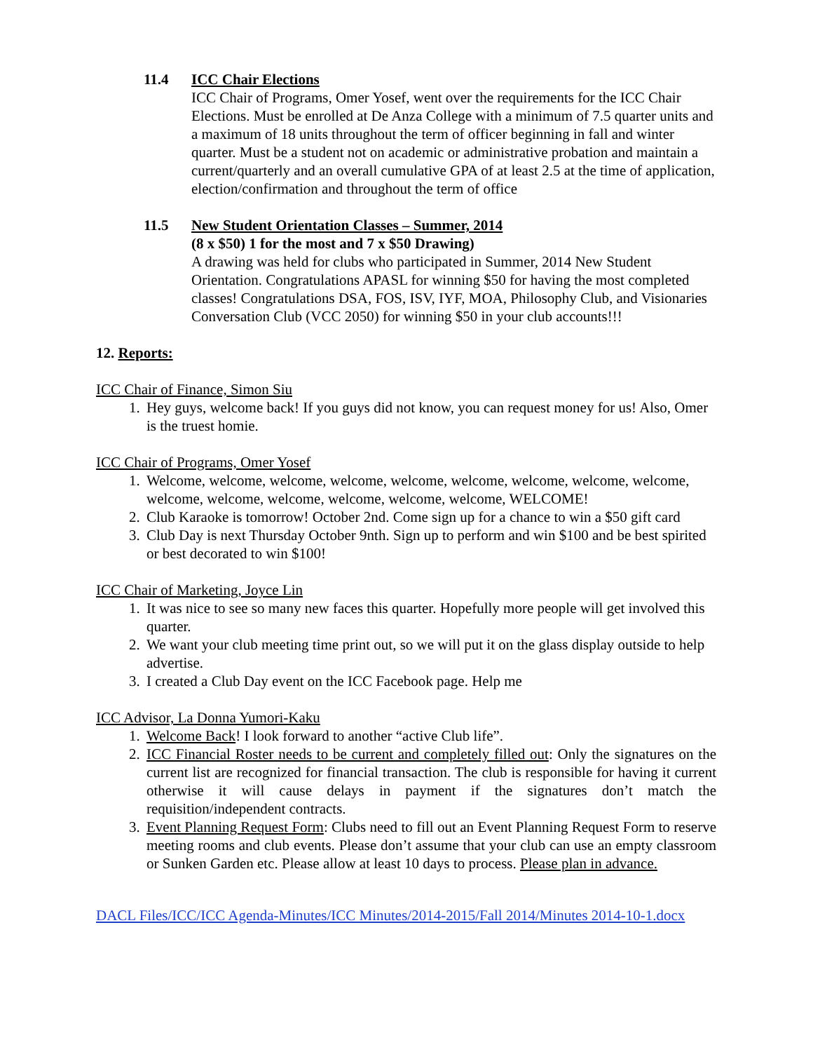11.4 ICC Chair Elections
ICC Chair of Programs, Omer Yosef, went over the requirements for the ICC Chair Elections. Must be enrolled at De Anza College with a minimum of 7.5 quarter units and a maximum of 18 units throughout the term of officer beginning in fall and winter quarter. Must be a student not on academic or administrative probation and maintain a current/quarterly and an overall cumulative GPA of at least 2.5 at the time of application, election/confirmation and throughout the term of office
11.5 New Student Orientation Classes – Summer, 2014
(8 x $50) 1 for the most and 7 x $50 Drawing)
A drawing was held for clubs who participated in Summer, 2014 New Student Orientation. Congratulations APASL for winning $50 for having the most completed classes! Congratulations DSA, FOS, ISV, IYF, MOA, Philosophy Club, and Visionaries Conversation Club (VCC 2050) for winning $50 in your club accounts!!!
12. Reports:
ICC Chair of Finance, Simon Siu
1. Hey guys, welcome back! If you guys did not know, you can request money for us! Also, Omer is the truest homie.
ICC Chair of Programs, Omer Yosef
1. Welcome, welcome, welcome, welcome, welcome, welcome, welcome, welcome, welcome, welcome, welcome, welcome, welcome, welcome, welcome, WELCOME!
2. Club Karaoke is tomorrow! October 2nd. Come sign up for a chance to win a $50 gift card
3. Club Day is next Thursday October 9nth. Sign up to perform and win $100 and be best spirited or best decorated to win $100!
ICC Chair of Marketing, Joyce Lin
1. It was nice to see so many new faces this quarter. Hopefully more people will get involved this quarter.
2. We want your club meeting time print out, so we will put it on the glass display outside to help advertise.
3. I created a Club Day event on the ICC Facebook page. Help me
ICC Advisor, La Donna Yumori-Kaku
1. Welcome Back! I look forward to another “active Club life”.
2. ICC Financial Roster needs to be current and completely filled out: Only the signatures on the current list are recognized for financial transaction. The club is responsible for having it current otherwise it will cause delays in payment if the signatures don’t match the requisition/independent contracts.
3. Event Planning Request Form: Clubs need to fill out an Event Planning Request Form to reserve meeting rooms and club events. Please don’t assume that your club can use an empty classroom or Sunken Garden etc. Please allow at least 10 days to process. Please plan in advance.
DACL Files/ICC/ICC Agenda-Minutes/ICC Minutes/2014-2015/Fall 2014/Minutes 2014-10-1.docx